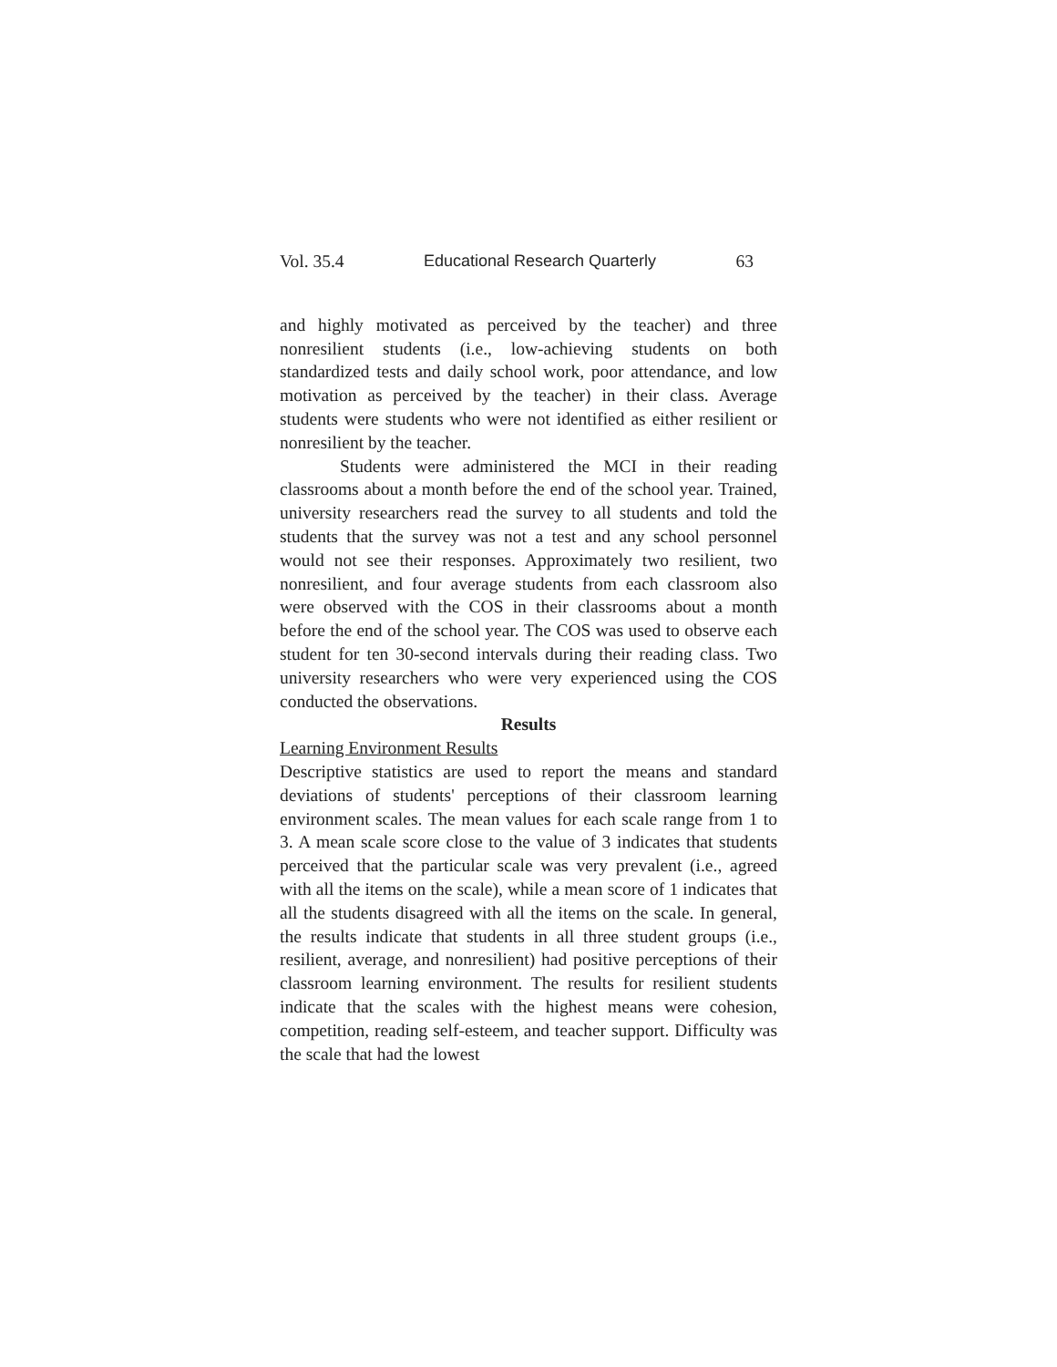Vol. 35.4 Educational Research Quarterly 63
and highly motivated as perceived by the teacher) and three nonresilient students (i.e., low-achieving students on both standardized tests and daily school work, poor attendance, and low motivation as perceived by the teacher) in their class. Average students were students who were not identified as either resilient or nonresilient by the teacher.
Students were administered the MCI in their reading classrooms about a month before the end of the school year. Trained, university researchers read the survey to all students and told the students that the survey was not a test and any school personnel would not see their responses. Approximately two resilient, two nonresilient, and four average students from each classroom also were observed with the COS in their classrooms about a month before the end of the school year. The COS was used to observe each student for ten 30-second intervals during their reading class. Two university researchers who were very experienced using the COS conducted the observations.
Results
Learning Environment Results
Descriptive statistics are used to report the means and standard deviations of students' perceptions of their classroom learning environment scales. The mean values for each scale range from 1 to 3. A mean scale score close to the value of 3 indicates that students perceived that the particular scale was very prevalent (i.e., agreed with all the items on the scale), while a mean score of 1 indicates that all the students disagreed with all the items on the scale. In general, the results indicate that students in all three student groups (i.e., resilient, average, and nonresilient) had positive perceptions of their classroom learning environment. The results for resilient students indicate that the scales with the highest means were cohesion, competition, reading self-esteem, and teacher support. Difficulty was the scale that had the lowest